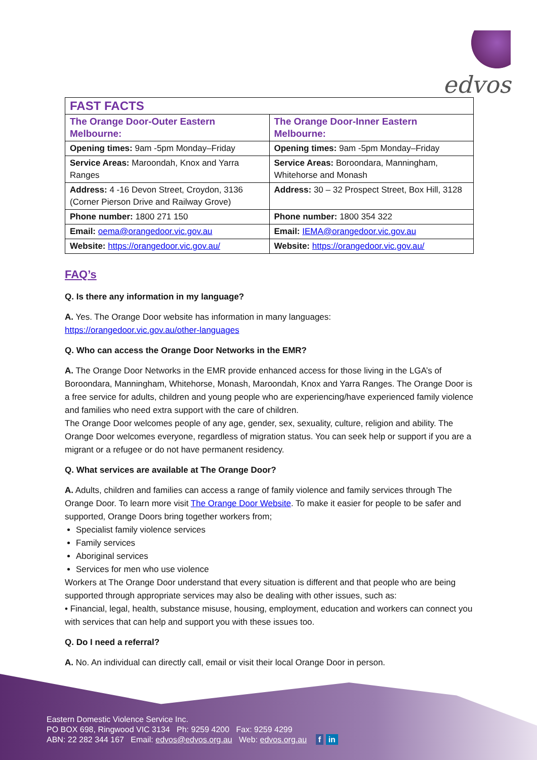edvos
| FAST FACTS | |
| The Orange Door-Outer Eastern Melbourne: | The Orange Door-Inner Eastern Melbourne: |
| Opening times: 9am -5pm Monday–Friday | Opening times: 9am -5pm Monday–Friday |
| Service Areas: Maroondah, Knox and Yarra Ranges | Service Areas: Boroondara, Manningham, Whitehorse and Monash |
| Address: 4 -16 Devon Street, Croydon, 3136 (Corner Pierson Drive and Railway Grove) | Address: 30 – 32 Prospect Street, Box Hill, 3128 |
| Phone number: 1800 271 150 | Phone number: 1800 354 322 |
| Email: oema@orangedoor.vic.gov.au | Email: IEMA@orangedoor.vic.gov.au |
| Website: https://orangedoor.vic.gov.au/ | Website: https://orangedoor.vic.gov.au/ |
FAQ’s
Q. Is there any information in my language?
A. Yes. The Orange Door website has information in many languages:
https://orangedoor.vic.gov.au/other-languages
Q. Who can access the Orange Door Networks in the EMR?
A. The Orange Door Networks in the EMR provide enhanced access for those living in the LGA’s of Boroondara, Manningham, Whitehorse, Monash, Maroondah, Knox and Yarra Ranges. The Orange Door is a free service for adults, children and young people who are experiencing/have experienced family violence and families who need extra support with the care of children.
The Orange Door welcomes people of any age, gender, sex, sexuality, culture, religion and ability. The Orange Door welcomes everyone, regardless of migration status. You can seek help or support if you are a migrant or a refugee or do not have permanent residency.
Q. What services are available at The Orange Door?
A. Adults, children and families can access a range of family violence and family services through The Orange Door. To learn more visit The Orange Door Website. To make it easier for people to be safer and supported, Orange Doors bring together workers from;
Specialist family violence services
Family services
Aboriginal services
Services for men who use violence
Workers at The Orange Door understand that every situation is different and that people who are being supported through appropriate services may also be dealing with other issues, such as:
• Financial, legal, health, substance misuse, housing, employment, education and workers can connect you with services that can help and support you with these issues too.
Q. Do I need a referral?
A. No. An individual can directly call, email or visit their local Orange Door in person.
Eastern Domestic Violence Service Inc.
PO BOX 698, Ringwood VIC 3134 Ph: 9259 4200 Fax: 9259 4299
ABN: 22 282 344 167 Email: edvos@edvos.org.au Web: edvos.org.au f in